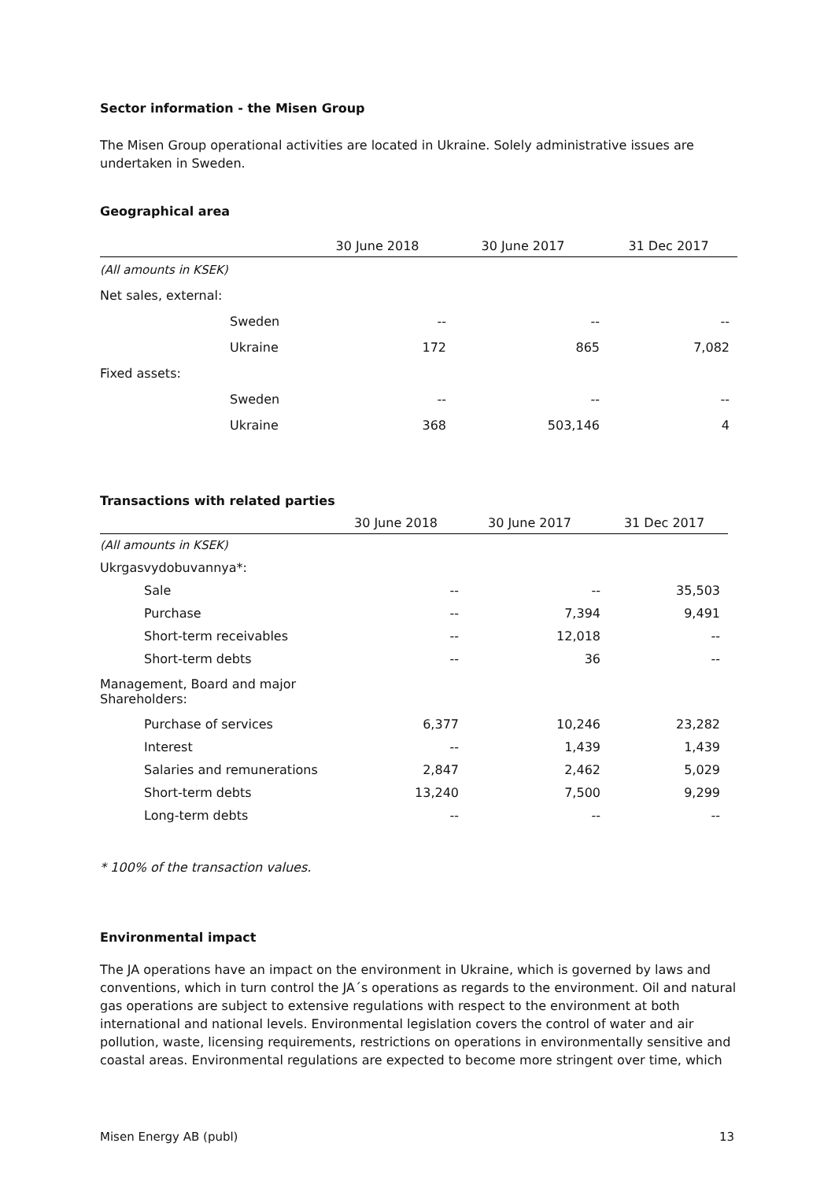Sector information - the Misen Group
The Misen Group operational activities are located in Ukraine. Solely administrative issues are undertaken in Sweden.
Geographical area
| | | 30 June 2018 | 30 June 2017 | 31 Dec 2017 |
| --- | --- | --- | --- | --- |
| (All amounts in KSEK) | | | | |
| Net sales, external: | | | | |
| | Sweden | -- | -- | -- |
| | Ukraine | 172 | 865 | 7,082 |
| Fixed assets: | | | | |
| | Sweden | -- | -- | -- |
| | Ukraine | 368 | 503,146 | 4 |
Transactions with related parties
| | | 30 June 2018 | 30 June 2017 | 31 Dec 2017 |
| --- | --- | --- | --- | --- |
| (All amounts in KSEK) | | | | |
| Ukrgasvydobuvannya*: | | | | |
| | Sale | -- | -- | 35,503 |
| | Purchase | -- | 7,394 | 9,491 |
| | Short-term receivables | -- | 12,018 | -- |
| | Short-term debts | -- | 36 | -- |
| Management, Board and major Shareholders: | | | | |
| | Purchase of services | 6,377 | 10,246 | 23,282 |
| | Interest | -- | 1,439 | 1,439 |
| | Salaries and remunerations | 2,847 | 2,462 | 5,029 |
| | Short-term debts | 13,240 | 7,500 | 9,299 |
| | Long-term debts | -- | -- | -- |
* 100% of the transaction values.
Environmental impact
The JA operations have an impact on the environment in Ukraine, which is governed by laws and conventions, which in turn control the JA´s operations as regards to the environment. Oil and natural gas operations are subject to extensive regulations with respect to the environment at both international and national levels. Environmental legislation covers the control of water and air pollution, waste, licensing requirements, restrictions on operations in environmentally sensitive and coastal areas. Environmental regulations are expected to become more stringent over time, which
Misen Energy AB (publ) 13